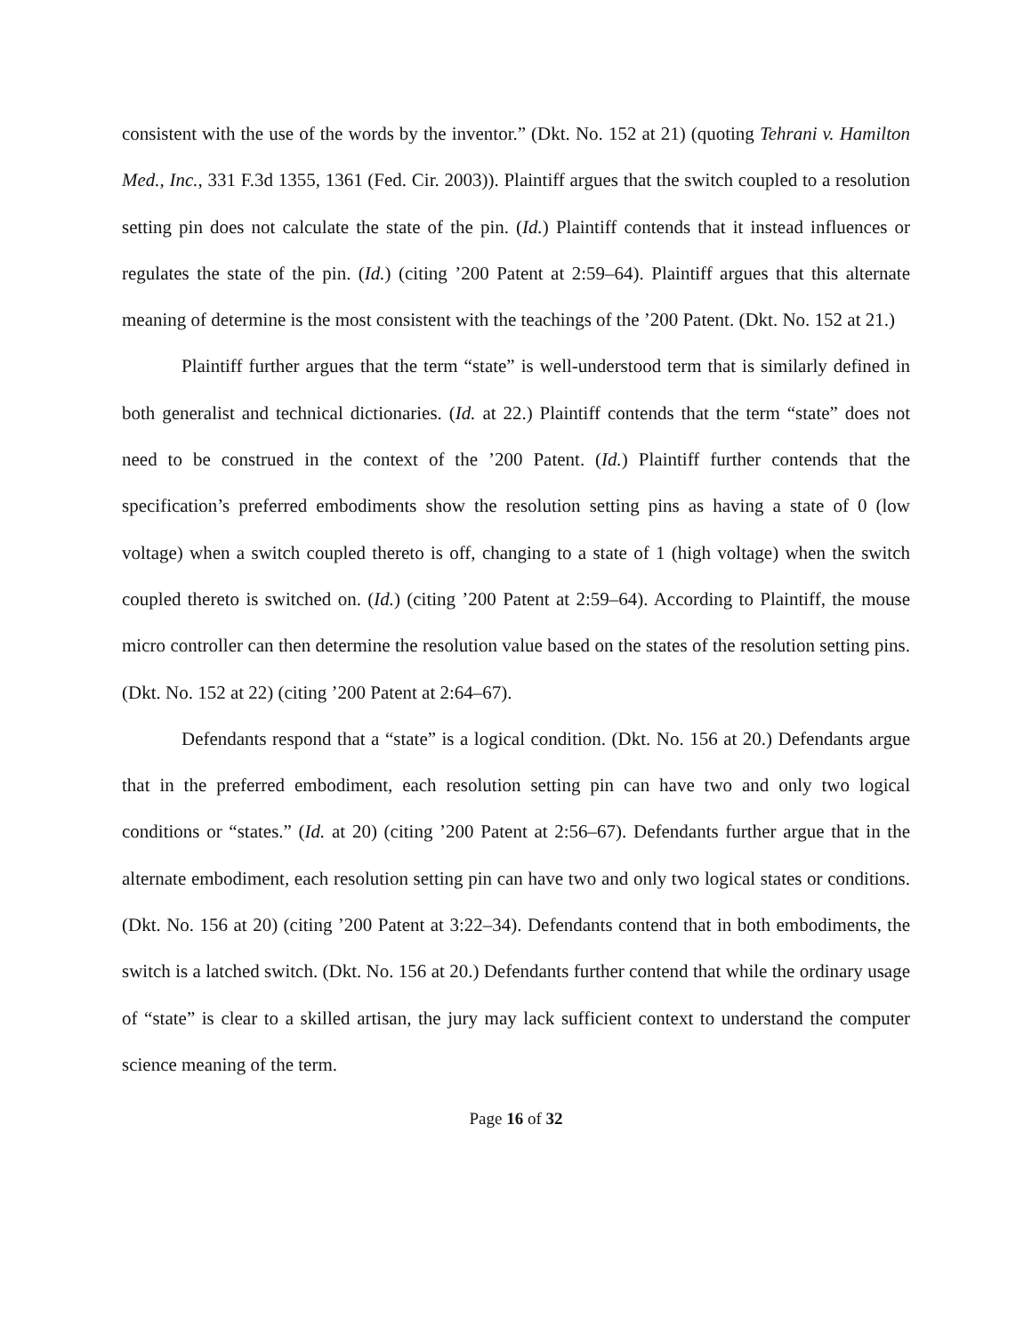consistent with the use of the words by the inventor.” (Dkt. No. 152 at 21) (quoting Tehrani v. Hamilton Med., Inc., 331 F.3d 1355, 1361 (Fed. Cir. 2003)). Plaintiff argues that the switch coupled to a resolution setting pin does not calculate the state of the pin. (Id.) Plaintiff contends that it instead influences or regulates the state of the pin. (Id.) (citing ’200 Patent at 2:59–64). Plaintiff argues that this alternate meaning of determine is the most consistent with the teachings of the ’200 Patent. (Dkt. No. 152 at 21.)
Plaintiff further argues that the term “state” is well-understood term that is similarly defined in both generalist and technical dictionaries. (Id. at 22.) Plaintiff contends that the term “state” does not need to be construed in the context of the ’200 Patent. (Id.) Plaintiff further contends that the specification’s preferred embodiments show the resolution setting pins as having a state of 0 (low voltage) when a switch coupled thereto is off, changing to a state of 1 (high voltage) when the switch coupled thereto is switched on. (Id.) (citing ’200 Patent at 2:59–64). According to Plaintiff, the mouse micro controller can then determine the resolution value based on the states of the resolution setting pins. (Dkt. No. 152 at 22) (citing ’200 Patent at 2:64–67).
Defendants respond that a “state” is a logical condition. (Dkt. No. 156 at 20.) Defendants argue that in the preferred embodiment, each resolution setting pin can have two and only two logical conditions or “states.” (Id. at 20) (citing ’200 Patent at 2:56–67). Defendants further argue that in the alternate embodiment, each resolution setting pin can have two and only two logical states or conditions. (Dkt. No. 156 at 20) (citing ’200 Patent at 3:22–34). Defendants contend that in both embodiments, the switch is a latched switch. (Dkt. No. 156 at 20.) Defendants further contend that while the ordinary usage of “state” is clear to a skilled artisan, the jury may lack sufficient context to understand the computer science meaning of the term.
Page 16 of 32